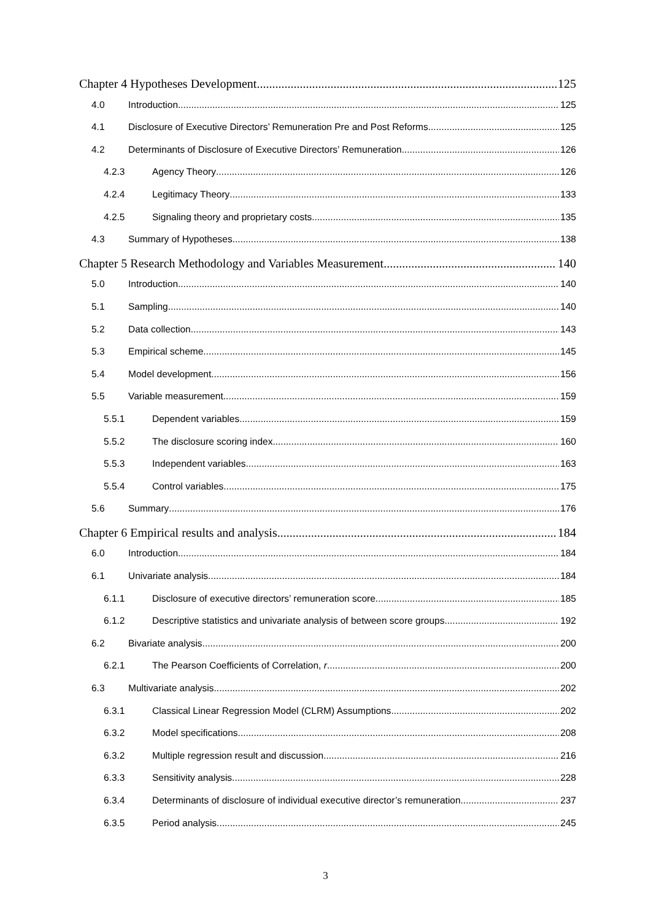Chapter 4 Hypotheses Development 125
4.0 Introduction 125
4.1 Disclosure of Executive Directors’ Remuneration Pre and Post Reforms 125
4.2 Determinants of Disclosure of Executive Directors’ Remuneration 126
4.2.3 Agency Theory 126
4.2.4 Legitimacy Theory 133
4.2.5 Signaling theory and proprietary costs 135
4.3 Summary of Hypotheses 138
Chapter 5 Research Methodology and Variables Measurement 140
5.0 Introduction 140
5.1 Sampling 140
5.2 Data collection 143
5.3 Empirical scheme 145
5.4 Model development 156
5.5 Variable measurement 159
5.5.1 Dependent variables 159
5.5.2 The disclosure scoring index 160
5.5.3 Independent variables 163
5.5.4 Control variables 175
5.6 Summary 176
Chapter 6 Empirical results and analysis 184
6.0 Introduction 184
6.1 Univariate analysis 184
6.1.1 Disclosure of executive directors’ remuneration score 185
6.1.2 Descriptive statistics and univariate analysis of between score groups 192
6.2 Bivariate analysis 200
6.2.1 The Pearson Coefficients of Correlation, r 200
6.3 Multivariate analysis 202
6.3.1 Classical Linear Regression Model (CLRM) Assumptions 202
6.3.2 Model specifications 208
6.3.2 Multiple regression result and discussion 216
6.3.3 Sensitivity analysis 228
6.3.4 Determinants of disclosure of individual executive director’s remuneration 237
6.3.5 Period analysis 245
3